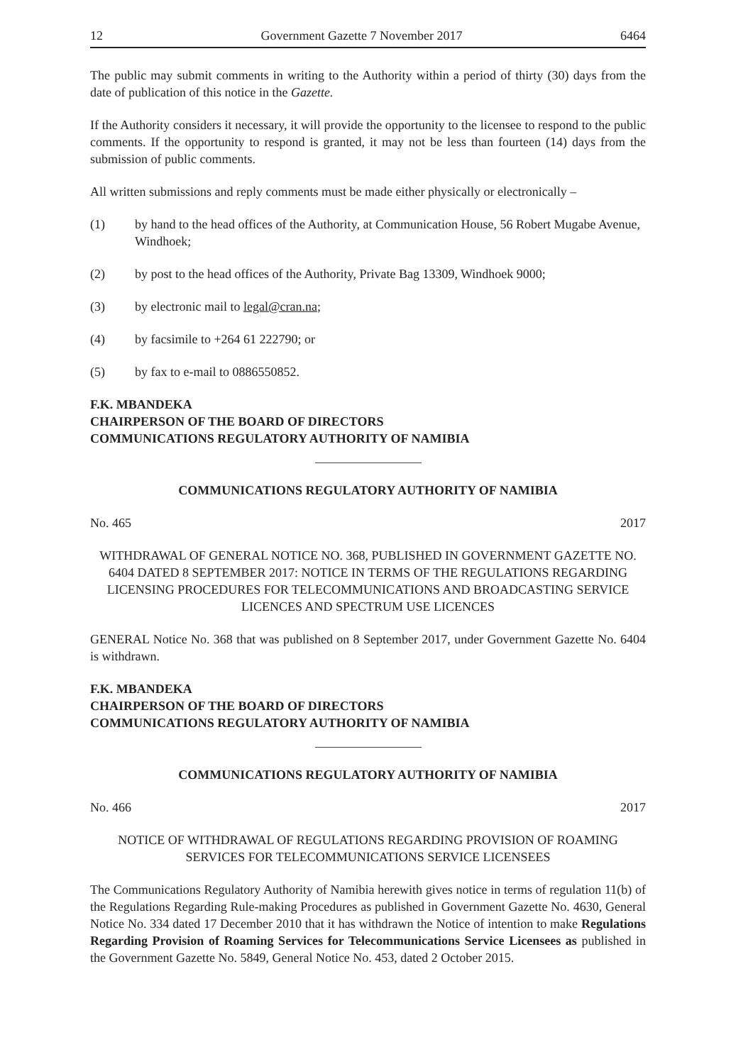12 Government Gazette 7 November 2017 6464
The public may submit comments in writing to the Authority within a period of thirty (30) days from the date of publication of this notice in the Gazette.
If the Authority considers it necessary, it will provide the opportunity to the licensee to respond to the public comments. If the opportunity to respond is granted, it may not be less than fourteen (14) days from the submission of public comments.
All written submissions and reply comments must be made either physically or electronically –
(1) by hand to the head offices of the Authority, at Communication House, 56 Robert Mugabe Avenue, Windhoek;
(2) by post to the head offices of the Authority, Private Bag 13309, Windhoek 9000;
(3) by electronic mail to legal@cran.na;
(4) by facsimile to +264 61 222790; or
(5) by fax to e-mail to 0886550852.
F.K. MBANDEKA
CHAIRPERSON OF THE BOARD OF DIRECTORS
COMMUNICATIONS REGULATORY AUTHORITY OF NAMIBIA
COMMUNICATIONS REGULATORY AUTHORITY OF NAMIBIA
No. 465 2017
WITHDRAWAL OF GENERAL NOTICE NO. 368, PUBLISHED IN GOVERNMENT GAZETTE NO. 6404 DATED 8 SEPTEMBER 2017: NOTICE IN TERMS OF THE REGULATIONS REGARDING LICENSING PROCEDURES FOR TELECOMMUNICATIONS AND BROADCASTING SERVICE LICENCES AND SPECTRUM USE LICENCES
GENERAL Notice No. 368 that was published on 8 September 2017, under Government Gazette No. 6404 is withdrawn.
F.K. MBANDEKA
CHAIRPERSON OF THE BOARD OF DIRECTORS
COMMUNICATIONS REGULATORY AUTHORITY OF NAMIBIA
COMMUNICATIONS REGULATORY AUTHORITY OF NAMIBIA
No. 466 2017
NOTICE OF WITHDRAWAL OF REGULATIONS REGARDING PROVISION OF ROAMING SERVICES FOR TELECOMMUNICATIONS SERVICE LICENSEES
The Communications Regulatory Authority of Namibia herewith gives notice in terms of regulation 11(b) of the Regulations Regarding Rule-making Procedures as published in Government Gazette No. 4630, General Notice No. 334 dated 17 December 2010 that it has withdrawn the Notice of intention to make Regulations Regarding Provision of Roaming Services for Telecommunications Service Licensees as published in the Government Gazette No. 5849, General Notice No. 453, dated 2 October 2015.